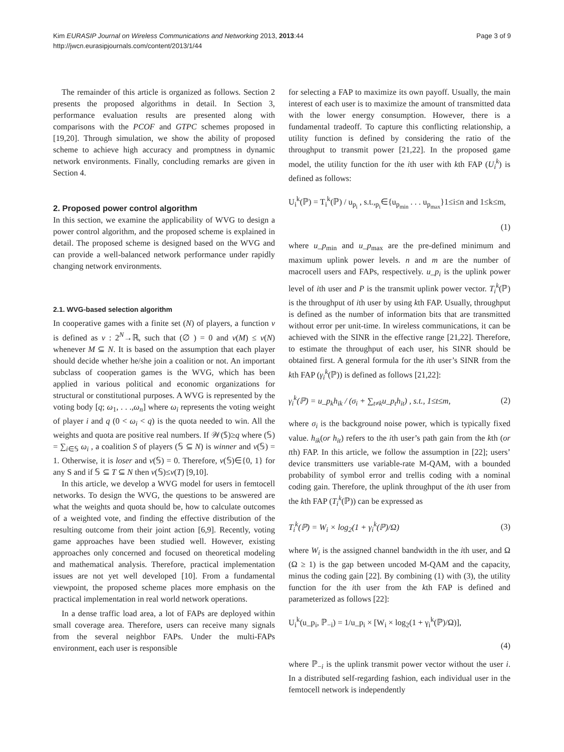Kim EURASIP Journal on Wireless Communications and Networking 2013, 2013:44
http://jwcn.eurasipjournals.com/content/2013/1/44
Page 3 of 9
The remainder of this article is organized as follows. Section 2 presents the proposed algorithms in detail. In Section 3, performance evaluation results are presented along with comparisons with the PCOF and GTPC schemes proposed in [19,20]. Through simulation, we show the ability of proposed scheme to achieve high accuracy and promptness in dynamic network environments. Finally, concluding remarks are given in Section 4.
2. Proposed power control algorithm
In this section, we examine the applicability of WVG to design a power control algorithm, and the proposed scheme is explained in detail. The proposed scheme is designed based on the WVG and can provide a well-balanced network performance under rapidly changing network environments.
2.1. WVG-based selection algorithm
In cooperative games with a finite set (N) of players, a function ν is defined as ν : 2<sup>N</sup>→ℝ, such that (∅ ) = 0 and ν(M) ≤ ν(N) whenever M ⊆ N. It is based on the assumption that each player should decide whether he/she join a coalition or not. An important subclass of cooperation games is the WVG, which has been applied in various political and economic organizations for structural or constitutional purposes. A WVG is represented by the voting body [q; ω<sub>1</sub>, . . .,ω<sub>n</sub>] where ω<sub>i</sub> represents the voting weight of player i and q (0 < ω<sub>i</sub> < q) is the quota needed to win. All the weights and quota are positive real numbers. If 𝒲(𝕊)≥q where (𝕊) = ∑<sub>i∈𝕊</sub> ω<sub>i</sub> , a coalition S of players (𝕊 ⊆ N) is winner and ν(𝕊) = 1. Otherwise, it is loser and ν(𝕊) = 0. Therefore, ν(𝕊)∈{0, 1} for any S and if 𝕊 ⊆ T ⊆ N then ν(𝕊)≤ν(T) [9,10].
In this article, we develop a WVG model for users in femtocell networks. To design the WVG, the questions to be answered are what the weights and quota should be, how to calculate outcomes of a weighted vote, and finding the effective distribution of the resulting outcome from their joint action [6,9]. Recently, voting game approaches have been studied well. However, existing approaches only concerned and focused on theoretical modeling and mathematical analysis. Therefore, practical implementation issues are not yet well developed [10]. From a fundamental viewpoint, the proposed scheme places more emphasis on the practical implementation in real world network operations.
In a dense traffic load area, a lot of FAPs are deployed within small coverage area. Therefore, users can receive many signals from the several neighbor FAPs. Under the multi-FAPs environment, each user is responsible
for selecting a FAP to maximize its own payoff. Usually, the main interest of each user is to maximize the amount of transmitted data with the lower energy consumption. However, there is a fundamental tradeoff. To capture this conflicting relationship, a utility function is defined by considering the ratio of the throughput to transmit power [21,22]. In the proposed game model, the utility function for the ith user with kth FAP (U<sub>i</sub><sup>k</sup>) is defined as follows:
U<sub>i</sub><sup>k</sup>(ℙ) = T<sub>i</sub><sup>k</sup>(ℙ) / u<sub>p<sub>i</sub></sub> , s.t.,<sub>p<sub>i</sub></sub>∈{u<sub>p<sub>min</sub></sub> . . . u<sub>p<sub>max</sub></sub>}1≤i≤n and 1≤k≤m,
(1)
where u_p<sub>min</sub> and u_p<sub>max</sub> are the pre-defined minimum and maximum uplink power levels. n and m are the number of macrocell users and FAPs, respectively. u_p<sub>i</sub> is the uplink power level of ith user and P is the transmit uplink power vector. T<sub>i</sub><sup>k</sup>(ℙ) is the throughput of ith user by using kth FAP. Usually, throughput is defined as the number of information bits that are transmitted without error per unit-time. In wireless communications, it can be achieved with the SINR in the effective range [21,22]. Therefore, to estimate the throughput of each user, his SINR should be obtained first. A general formula for the ith user’s SINR from the kth FAP (γ<sub>i</sub><sup>k</sup>(ℙ)) is defined as follows [21,22]:
γ<sub>i</sub><sup>k</sup>(ℙ) = u_p<sub>k</sub>h<sub>ik</sub> / (σ<sub>i</sub> + ∑<sub>t≠k</sub>u_p<sub>t</sub>h<sub>it</sub>) , s.t., 1≤t≤m, (2)
where σ<sub>i</sub> is the background noise power, which is typically fixed value. h<sub>ik</sub>(or h<sub>it</sub>) refers to the ith user’s path gain from the kth (or tth) FAP. In this article, we follow the assumption in [22]; users’ device transmitters use variable-rate M-QAM, with a bounded probability of symbol error and trellis coding with a nominal coding gain. Therefore, the uplink throughput of the ith user from the kth FAP (T<sub>i</sub><sup>k</sup>(ℙ)) can be expressed as
T<sub>i</sub><sup>k</sup>(ℙ) = W<sub>i</sub> × log<sub>2</sub>(1 + γ<sub>i</sub><sup>k</sup>(ℙ)/Ω) (3)
where W<sub>i</sub> is the assigned channel bandwidth in the ith user, and Ω (Ω ≥ 1) is the gap between uncoded M-QAM and the capacity, minus the coding gain [22]. By combining (1) with (3), the utility function for the ith user from the kth FAP is defined and parameterized as follows [22]:
U<sub>i</sub><sup>k</sup>(u_p<sub>i</sub>, ℙ<sub>−i</sub>) = 1/u_p<sub>i</sub> × [W<sub>i</sub> × log<sub>2</sub>(1 + γ<sub>i</sub><sup>k</sup>(ℙ)/Ω)],
(4)
where ℙ<sub>−i</sub> is the uplink transmit power vector without the user i. In a distributed self-regarding fashion, each individual user in the femtocell network is independently